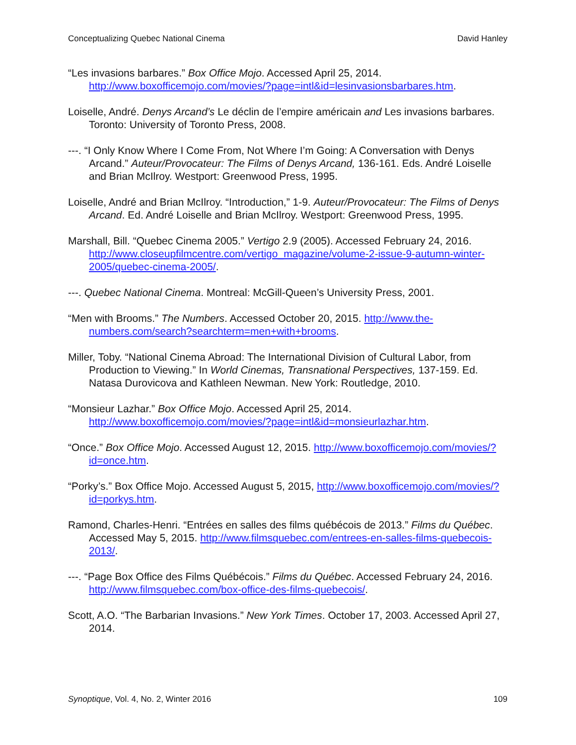Conceptualizing Quebec National Cinema David Hanley
“Les invasions barbares.” Box Office Mojo. Accessed April 25, 2014. http://www.boxofficemojo.com/movies/?page=intl&id=lesinvasionsbarbares.htm.
Loiselle, André. Denys Arcand’s Le déclin de l’empire américain and Les invasions barbares. Toronto: University of Toronto Press, 2008.
---. “I Only Know Where I Come From, Not Where I’m Going: A Conversation with Denys Arcand.” Auteur/Provocateur: The Films of Denys Arcand, 136-161. Eds. André Loiselle and Brian McIlroy. Westport: Greenwood Press, 1995.
Loiselle, André and Brian McIlroy. “Introduction,” 1-9. Auteur/Provocateur: The Films of Denys Arcand. Ed. André Loiselle and Brian McIlroy. Westport: Greenwood Press, 1995.
Marshall, Bill. “Quebec Cinema 2005.” Vertigo 2.9 (2005). Accessed February 24, 2016. http://www.closeupfilmcentre.com/vertigo_magazine/volume-2-issue-9-autumn-winter-2005/quebec-cinema-2005/.
---. Quebec National Cinema. Montreal: McGill-Queen’s University Press, 2001.
“Men with Brooms.” The Numbers. Accessed October 20, 2015. http://www.the-numbers.com/search?searchterm=men+with+brooms.
Miller, Toby. “National Cinema Abroad: The International Division of Cultural Labor, from Production to Viewing.” In World Cinemas, Transnational Perspectives, 137-159. Ed. Natasa Durovicova and Kathleen Newman. New York: Routledge, 2010.
“Monsieur Lazhar.” Box Office Mojo. Accessed April 25, 2014. http://www.boxofficemojo.com/movies/?page=intl&id=monsieurlazhar.htm.
“Once.” Box Office Mojo. Accessed August 12, 2015. http://www.boxofficemojo.com/movies/?id=once.htm.
“Porky’s.” Box Office Mojo. Accessed August 5, 2015, http://www.boxofficemojo.com/movies/?id=porkys.htm.
Ramond, Charles-Henri. “Entrées en salles des films québécois de 2013.” Films du Québec. Accessed May 5, 2015. http://www.filmsquebec.com/entrees-en-salles-films-quebecois-2013/.
---. “Page Box Office des Films Québécois.” Films du Québec. Accessed February 24, 2016. http://www.filmsquebec.com/box-office-des-films-quebecois/.
Scott, A.O. “The Barbarian Invasions.” New York Times. October 17, 2003. Accessed April 27, 2014.
Synoptique, Vol. 4, No. 2, Winter 2016 109